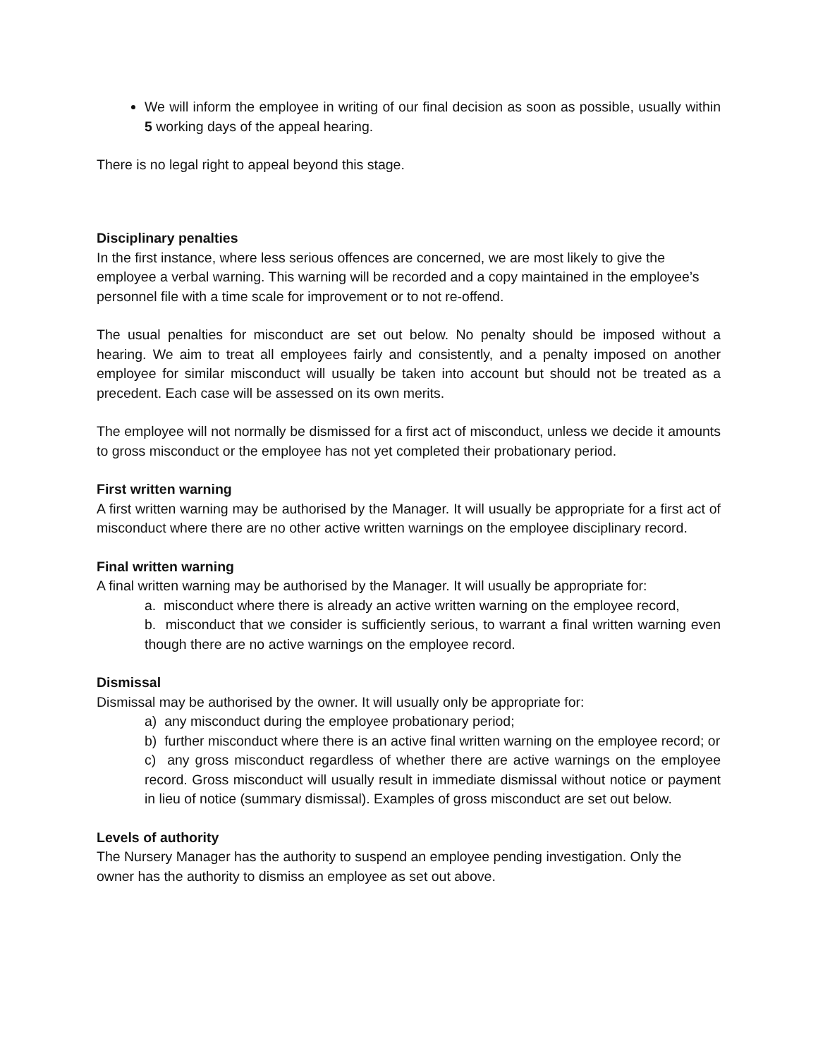We will inform the employee in writing of our final decision as soon as possible, usually within 5 working days of the appeal hearing.
There is no legal right to appeal beyond this stage.
Disciplinary penalties
In the first instance, where less serious offences are concerned, we are most likely to give the employee a verbal warning. This warning will be recorded and a copy maintained in the employee’s personnel file with a time scale for improvement or to not re-offend.
The usual penalties for misconduct are set out below. No penalty should be imposed without a hearing. We aim to treat all employees fairly and consistently, and a penalty imposed on another employee for similar misconduct will usually be taken into account but should not be treated as a precedent. Each case will be assessed on its own merits.
The employee will not normally be dismissed for a first act of misconduct, unless we decide it amounts to gross misconduct or the employee has not yet completed their probationary period.
First written warning
A first written warning may be authorised by the Manager. It will usually be appropriate for a first act of misconduct where there are no other active written warnings on the employee disciplinary record.
Final written warning
A final written warning may be authorised by the Manager. It will usually be appropriate for:
a. misconduct where there is already an active written warning on the employee record,
b. misconduct that we consider is sufficiently serious, to warrant a final written warning even though there are no active warnings on the employee record.
Dismissal
Dismissal may be authorised by the owner. It will usually only be appropriate for:
a) any misconduct during the employee probationary period;
b) further misconduct where there is an active final written warning on the employee record; or
c) any gross misconduct regardless of whether there are active warnings on the employee record. Gross misconduct will usually result in immediate dismissal without notice or payment in lieu of notice (summary dismissal). Examples of gross misconduct are set out below.
Levels of authority
The Nursery Manager has the authority to suspend an employee pending investigation. Only the owner has the authority to dismiss an employee as set out above.